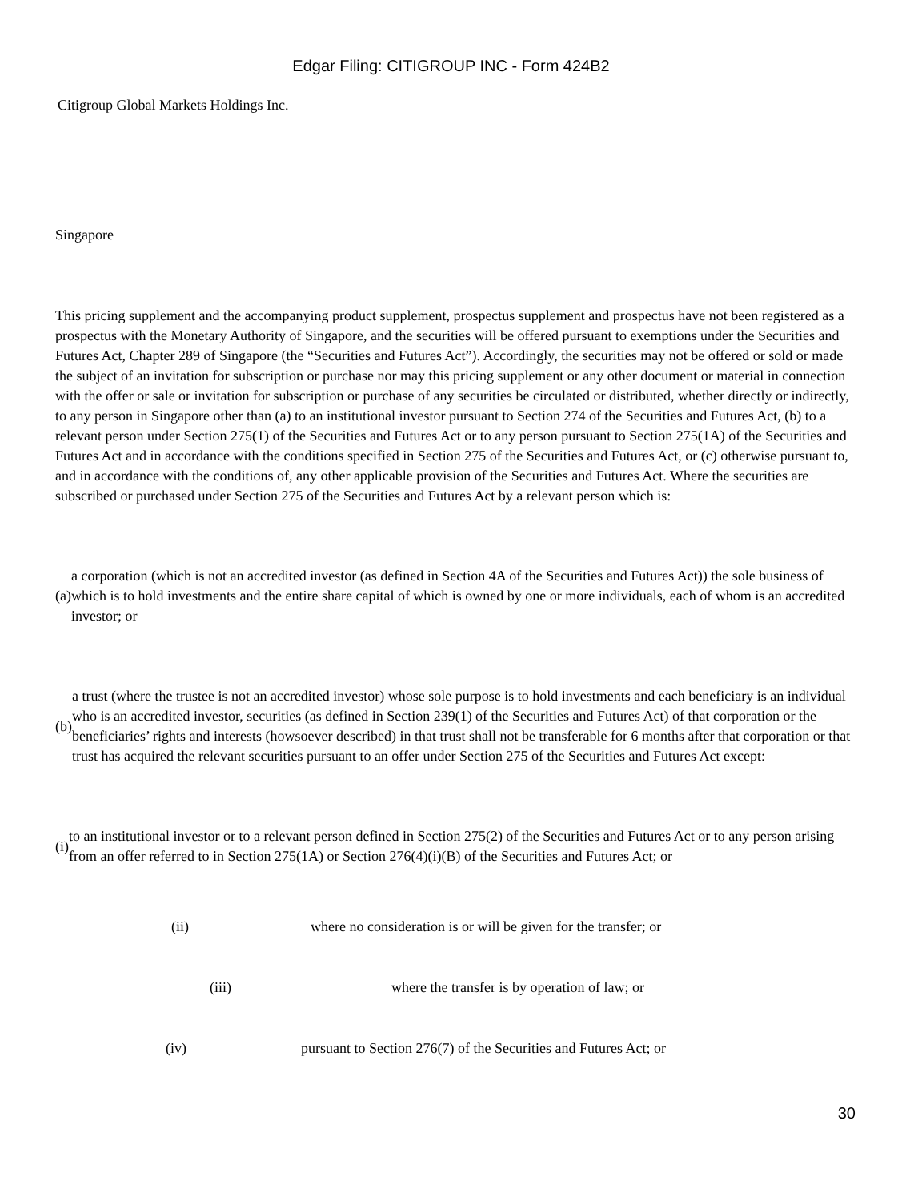Edgar Filing: CITIGROUP INC - Form 424B2
Citigroup Global Markets Holdings Inc.
Singapore
This pricing supplement and the accompanying product supplement, prospectus supplement and prospectus have not been registered as a prospectus with the Monetary Authority of Singapore, and the securities will be offered pursuant to exemptions under the Securities and Futures Act, Chapter 289 of Singapore (the “Securities and Futures Act”). Accordingly, the securities may not be offered or sold or made the subject of an invitation for subscription or purchase nor may this pricing supplement or any other document or material in connection with the offer or sale or invitation for subscription or purchase of any securities be circulated or distributed, whether directly or indirectly, to any person in Singapore other than (a) to an institutional investor pursuant to Section 274 of the Securities and Futures Act, (b) to a relevant person under Section 275(1) of the Securities and Futures Act or to any person pursuant to Section 275(1A) of the Securities and Futures Act and in accordance with the conditions specified in Section 275 of the Securities and Futures Act, or (c) otherwise pursuant to, and in accordance with the conditions of, any other applicable provision of the Securities and Futures Act. Where the securities are subscribed or purchased under Section 275 of the Securities and Futures Act by a relevant person which is:
(a) a corporation (which is not an accredited investor (as defined in Section 4A of the Securities and Futures Act)) the sole business of which is to hold investments and the entire share capital of which is owned by one or more individuals, each of whom is an accredited investor; or
(b) a trust (where the trustee is not an accredited investor) whose sole purpose is to hold investments and each beneficiary is an individual who is an accredited investor, securities (as defined in Section 239(1) of the Securities and Futures Act) of that corporation or the beneficiaries’ rights and interests (howsoever described) in that trust shall not be transferable for 6 months after that corporation or that trust has acquired the relevant securities pursuant to an offer under Section 275 of the Securities and Futures Act except:
(i) to an institutional investor or to a relevant person defined in Section 275(2) of the Securities and Futures Act or to any person arising from an offer referred to in Section 275(1A) or Section 276(4)(i)(B) of the Securities and Futures Act; or
(ii) where no consideration is or will be given for the transfer; or
(iii) where the transfer is by operation of law; or
(iv) pursuant to Section 276(7) of the Securities and Futures Act; or
30